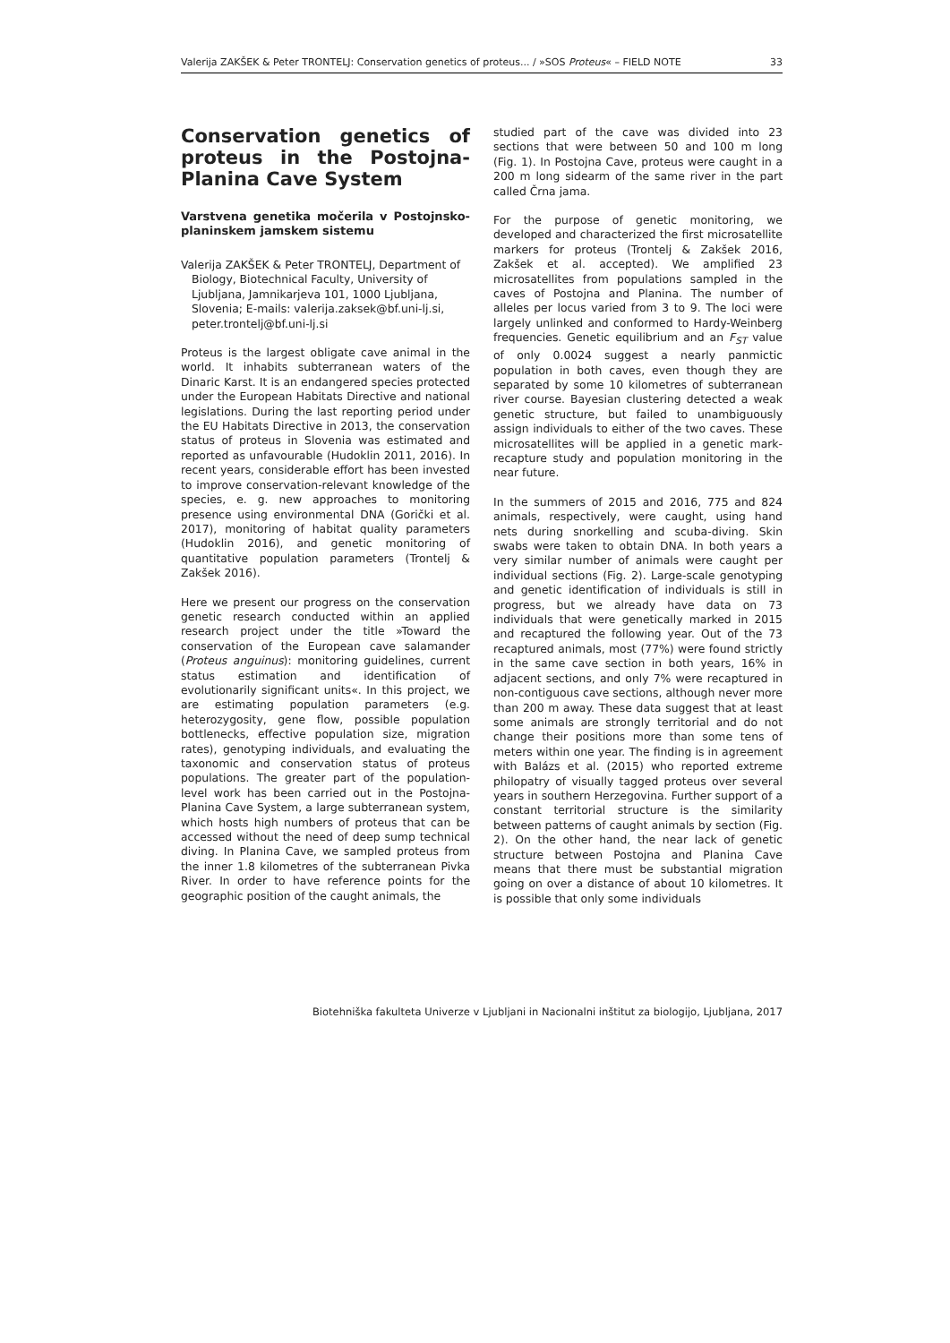Valerija ZAKŠEK & Peter TRONTELJ: Conservation genetics of proteus... / »SOS Proteus« – FIELD NOTE 33
Conservation genetics of proteus in the Postojna-Planina Cave System
Varstvena genetika močerila v Postojnsko-planinskem jamskem sistemu
Valerija ZAKŠEK & Peter TRONTELJ, Department of Biology, Biotechnical Faculty, University of Ljubljana, Jamnikarjeva 101, 1000 Ljubljana, Slovenia; E-mails: valerija.zaksek@bf.uni-lj.si, peter.trontelj@bf.uni-lj.si
Proteus is the largest obligate cave animal in the world. It inhabits subterranean waters of the Dinaric Karst. It is an endangered species protected under the European Habitats Directive and national legislations. During the last reporting period under the EU Habitats Directive in 2013, the conservation status of proteus in Slovenia was estimated and reported as unfavourable (Hudoklin 2011, 2016). In recent years, considerable effort has been invested to improve conservation-relevant knowledge of the species, e. g. new approaches to monitoring presence using environmental DNA (Gorički et al. 2017), monitoring of habitat quality parameters (Hudoklin 2016), and genetic monitoring of quantitative population parameters (Trontelj & Zakšek 2016).
Here we present our progress on the conservation genetic research conducted within an applied research project under the title »Toward the conservation of the European cave salamander (Proteus anguinus): monitoring guidelines, current status estimation and identification of evolutionarily significant units«. In this project, we are estimating population parameters (e.g. heterozygosity, gene flow, possible population bottlenecks, effective population size, migration rates), genotyping individuals, and evaluating the taxonomic and conservation status of proteus populations. The greater part of the population-level work has been carried out in the Postojna-Planina Cave System, a large subterranean system, which hosts high numbers of proteus that can be accessed without the need of deep sump technical diving. In Planina Cave, we sampled proteus from the inner 1.8 kilometres of the subterranean Pivka River. In order to have reference points for the geographic position of the caught animals, the
studied part of the cave was divided into 23 sections that were between 50 and 100 m long (Fig. 1). In Postojna Cave, proteus were caught in a 200 m long sidearm of the same river in the part called Črna jama.
For the purpose of genetic monitoring, we developed and characterized the first microsatellite markers for proteus (Trontelj & Zakšek 2016, Zakšek et al. accepted). We amplified 23 microsatellites from populations sampled in the caves of Postojna and Planina. The number of alleles per locus varied from 3 to 9. The loci were largely unlinked and conformed to Hardy-Weinberg frequencies. Genetic equilibrium and an F<sub>ST</sub> value of only 0.0024 suggest a nearly panmictic population in both caves, even though they are separated by some 10 kilometres of subterranean river course. Bayesian clustering detected a weak genetic structure, but failed to unambiguously assign individuals to either of the two caves. These microsatellites will be applied in a genetic mark-recapture study and population monitoring in the near future.
In the summers of 2015 and 2016, 775 and 824 animals, respectively, were caught, using hand nets during snorkelling and scuba-diving. Skin swabs were taken to obtain DNA. In both years a very similar number of animals were caught per individual sections (Fig. 2). Large-scale genotyping and genetic identification of individuals is still in progress, but we already have data on 73 individuals that were genetically marked in 2015 and recaptured the following year. Out of the 73 recaptured animals, most (77%) were found strictly in the same cave section in both years, 16% in adjacent sections, and only 7% were recaptured in non-contiguous cave sections, although never more than 200 m away. These data suggest that at least some animals are strongly territorial and do not change their positions more than some tens of meters within one year. The finding is in agreement with Balázs et al. (2015) who reported extreme philopatry of visually tagged proteus over several years in southern Herzegovina. Further support of a constant territorial structure is the similarity between patterns of caught animals by section (Fig. 2). On the other hand, the near lack of genetic structure between Postojna and Planina Cave means that there must be substantial migration going on over a distance of about 10 kilometres. It is possible that only some individuals
Biotehniška fakulteta Univerze v Ljubljani in Nacionalni inštitut za biologijo, Ljubljana, 2017